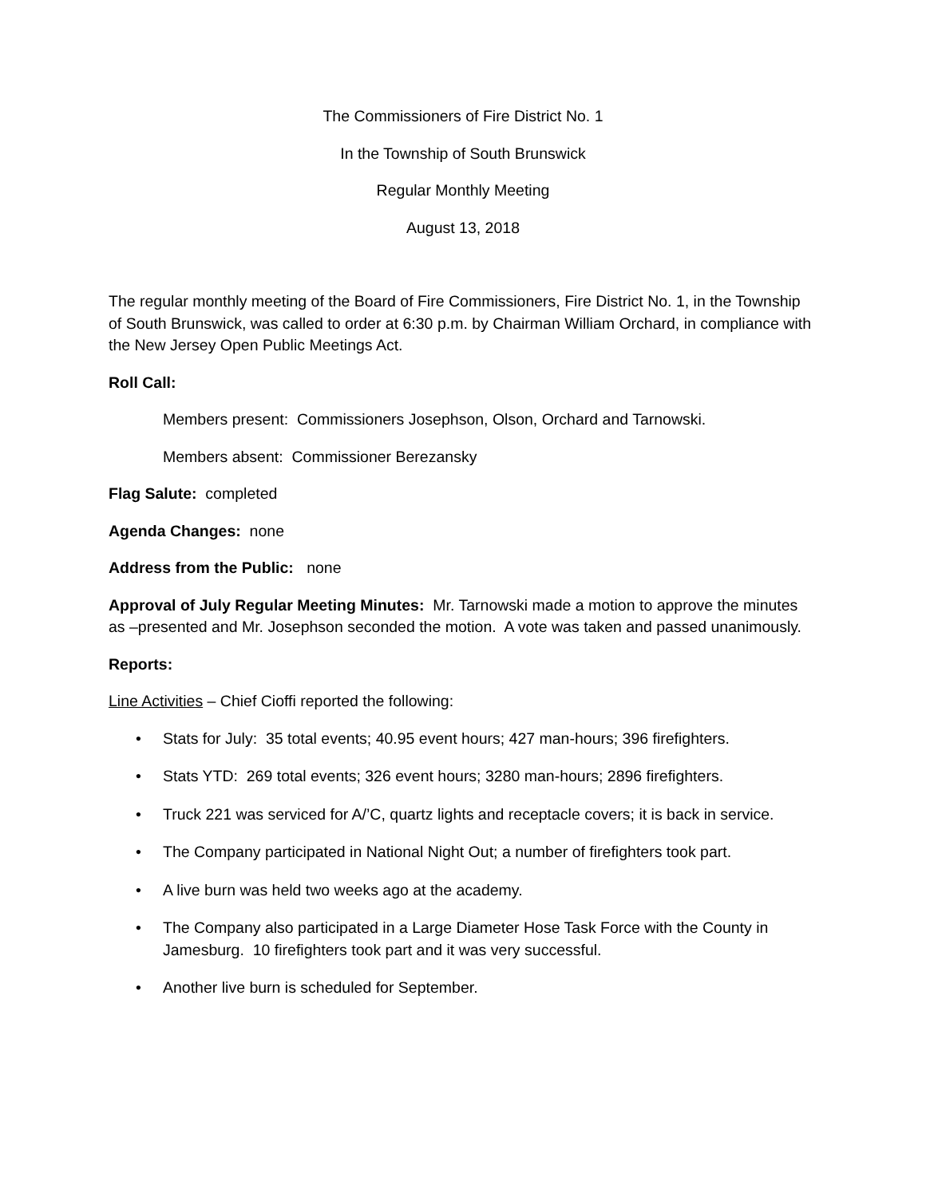The Commissioners of Fire District No. 1
In the Township of South Brunswick
Regular Monthly Meeting
August 13, 2018
The regular monthly meeting of the Board of Fire Commissioners, Fire District No. 1, in the Township of South Brunswick, was called to order at 6:30 p.m. by Chairman William Orchard, in compliance with the New Jersey Open Public Meetings Act.
Roll Call:
Members present: Commissioners Josephson, Olson, Orchard and Tarnowski.
Members absent: Commissioner Berezansky
Flag Salute: completed
Agenda Changes: none
Address from the Public: none
Approval of July Regular Meeting Minutes: Mr. Tarnowski made a motion to approve the minutes as –presented and Mr. Josephson seconded the motion. A vote was taken and passed unanimously.
Reports:
Line Activities – Chief Cioffi reported the following:
• Stats for July: 35 total events; 40.95 event hours; 427 man-hours; 396 firefighters.
• Stats YTD: 269 total events; 326 event hours; 3280 man-hours; 2896 firefighters.
• Truck 221 was serviced for A/’C, quartz lights and receptacle covers; it is back in service.
• The Company participated in National Night Out; a number of firefighters took part.
• A live burn was held two weeks ago at the academy.
• The Company also participated in a Large Diameter Hose Task Force with the County in Jamesburg. 10 firefighters took part and it was very successful.
• Another live burn is scheduled for September.